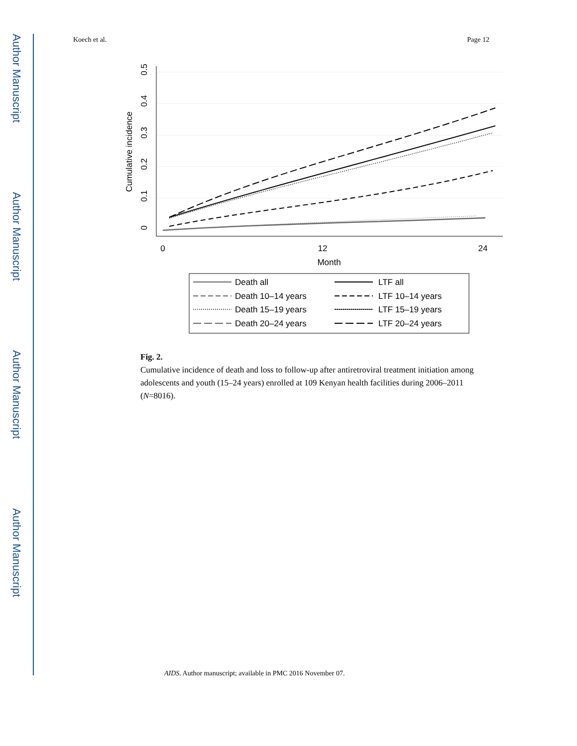Author Manuscript
Author Manuscript
Author Manuscript
Author Manuscript
Koech et al. Page 12
0.5
0.4
0.3
0.2
0.1
0
Cumulative incidence
0
12
24
Month
Death all
Death 10–14 years
Death 15–19 years
Death 20–24 years
LTF all
LTF 10–14 years
LTF 15–19 years
LTF 20–24 years
Fig. 2.
Cumulative incidence of death and loss to follow-up after antiretroviral treatment initiation among adolescents and youth (15–24 years) enrolled at 109 Kenyan health facilities during 2006–2011 (N=8016).
AIDS. Author manuscript; available in PMC 2016 November 07.